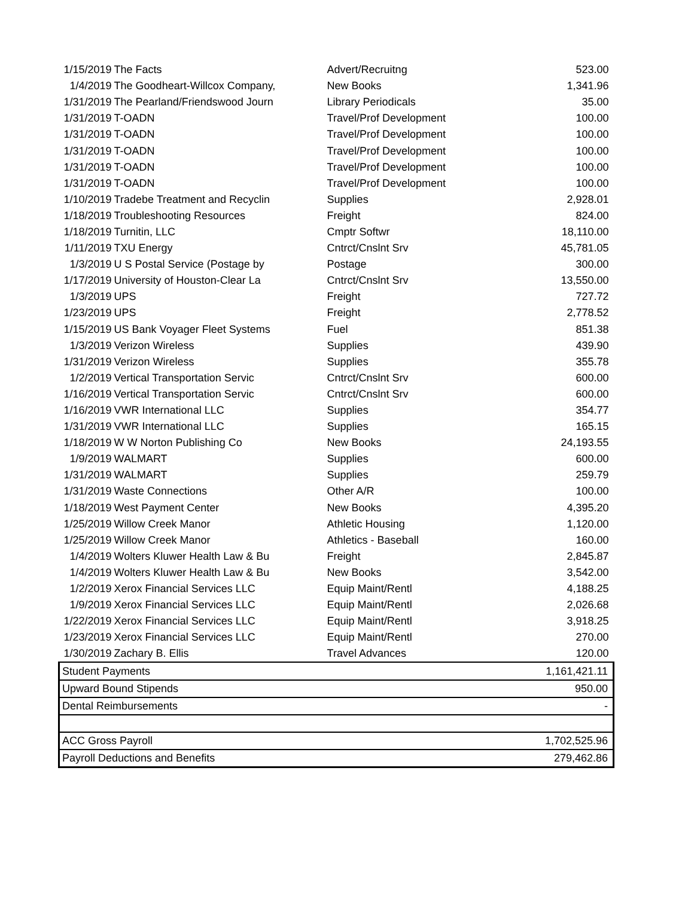| 1/15/2019 | The Facts | Advert/Recruitng | 523.00 |
| 1/4/2019 | The Goodheart-Willcox Company, | New Books | 1,341.96 |
| 1/31/2019 | The Pearland/Friendswood Journ | Library Periodicals | 35.00 |
| 1/31/2019 | T-OADN | Travel/Prof Development | 100.00 |
| 1/31/2019 | T-OADN | Travel/Prof Development | 100.00 |
| 1/31/2019 | T-OADN | Travel/Prof Development | 100.00 |
| 1/31/2019 | T-OADN | Travel/Prof Development | 100.00 |
| 1/31/2019 | T-OADN | Travel/Prof Development | 100.00 |
| 1/10/2019 | Tradebe Treatment and Recyclin | Supplies | 2,928.01 |
| 1/18/2019 | Troubleshooting Resources | Freight | 824.00 |
| 1/18/2019 | Turnitin, LLC | Cmptr Softwr | 18,110.00 |
| 1/11/2019 | TXU Energy | Cntrct/Cnslnt Srv | 45,781.05 |
| 1/3/2019 | U S Postal Service (Postage by | Postage | 300.00 |
| 1/17/2019 | University of Houston-Clear La | Cntrct/Cnslnt Srv | 13,550.00 |
| 1/3/2019 | UPS | Freight | 727.72 |
| 1/23/2019 | UPS | Freight | 2,778.52 |
| 1/15/2019 | US Bank Voyager Fleet Systems | Fuel | 851.38 |
| 1/3/2019 | Verizon Wireless | Supplies | 439.90 |
| 1/31/2019 | Verizon Wireless | Supplies | 355.78 |
| 1/2/2019 | Vertical Transportation Servic | Cntrct/Cnslnt Srv | 600.00 |
| 1/16/2019 | Vertical Transportation Servic | Cntrct/Cnslnt Srv | 600.00 |
| 1/16/2019 | VWR International LLC | Supplies | 354.77 |
| 1/31/2019 | VWR International LLC | Supplies | 165.15 |
| 1/18/2019 | W W Norton Publishing Co | New Books | 24,193.55 |
| 1/9/2019 | WALMART | Supplies | 600.00 |
| 1/31/2019 | WALMART | Supplies | 259.79 |
| 1/31/2019 | Waste Connections | Other A/R | 100.00 |
| 1/18/2019 | West Payment Center | New Books | 4,395.20 |
| 1/25/2019 | Willow Creek Manor | Athletic Housing | 1,120.00 |
| 1/25/2019 | Willow Creek Manor | Athletics - Baseball | 160.00 |
| 1/4/2019 | Wolters Kluwer Health Law & Bu | Freight | 2,845.87 |
| 1/4/2019 | Wolters Kluwer Health Law & Bu | New Books | 3,542.00 |
| 1/2/2019 | Xerox Financial Services LLC | Equip Maint/Rentl | 4,188.25 |
| 1/9/2019 | Xerox Financial Services LLC | Equip Maint/Rentl | 2,026.68 |
| 1/22/2019 | Xerox Financial Services LLC | Equip Maint/Rentl | 3,918.25 |
| 1/23/2019 | Xerox Financial Services LLC | Equip Maint/Rentl | 270.00 |
| 1/30/2019 | Zachary B. Ellis | Travel Advances | 120.00 |
| Student Payments | | | 1,161,421.11 |
| Upward Bound Stipends | | | 950.00 |
| Dental Reimbursements | | | - |
| ACC Gross Payroll | | | 1,702,525.96 |
| Payroll Deductions and Benefits | | | 279,462.86 |